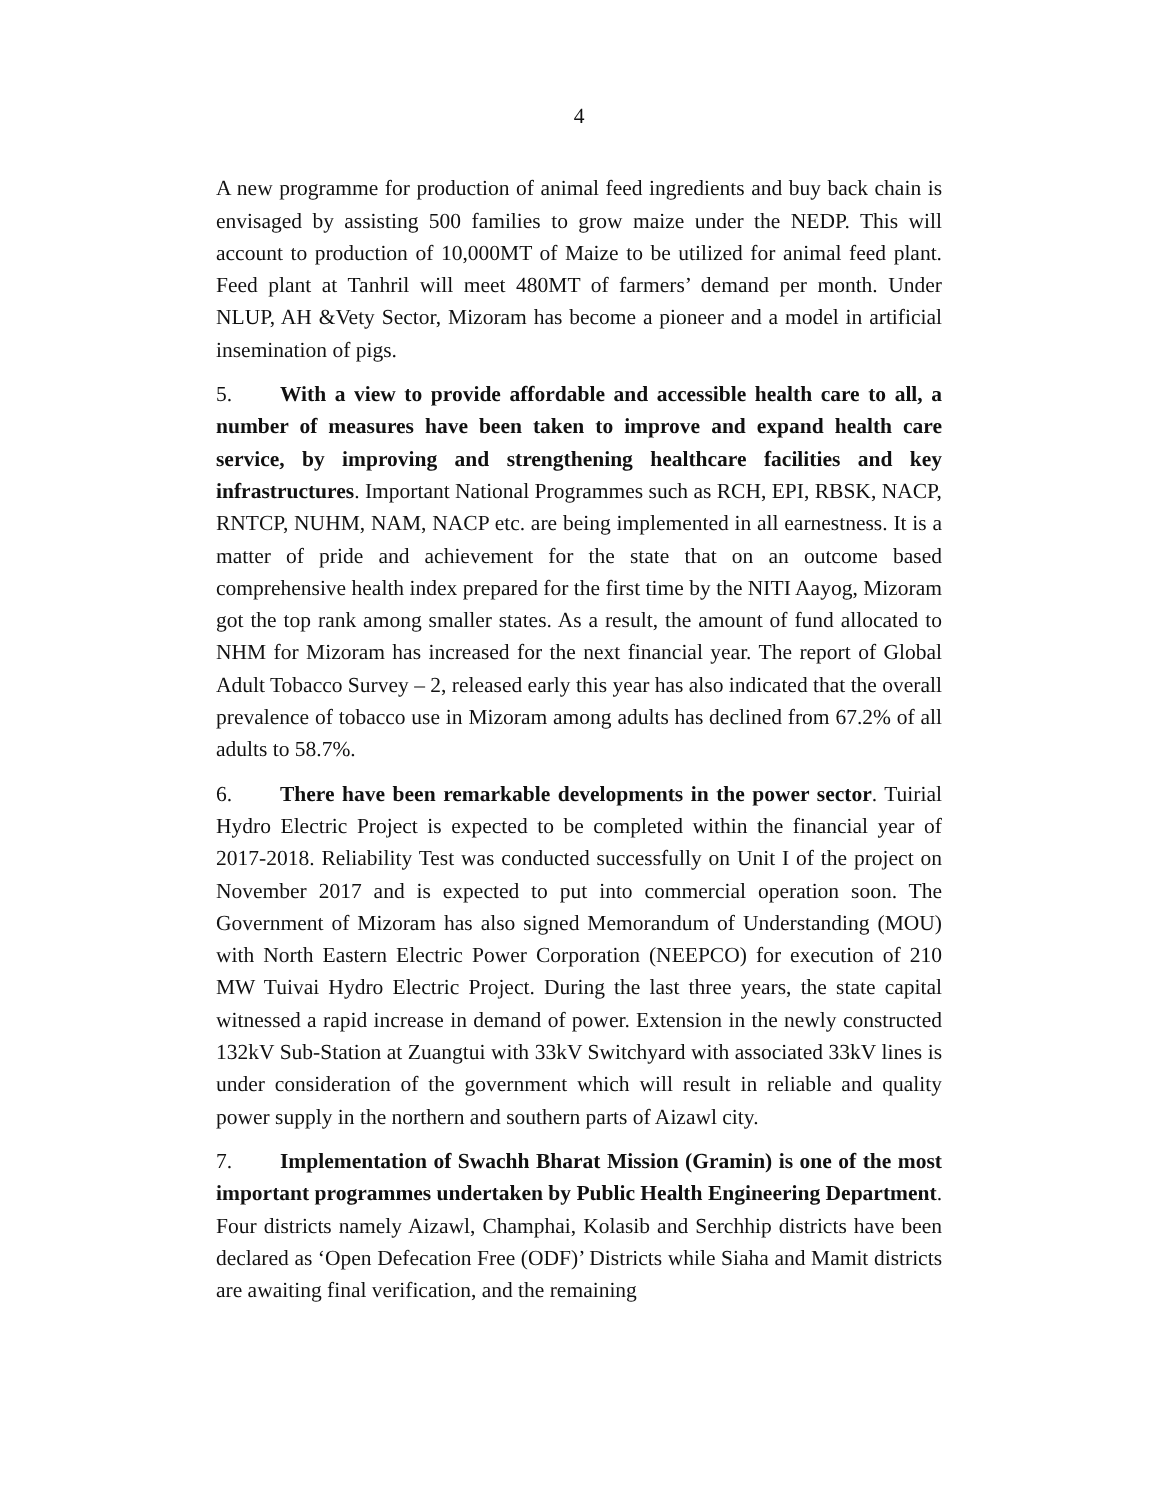4
A new programme for production of animal feed ingredients and buy back chain is envisaged by assisting 500 families to grow maize under the NEDP. This will account to production of 10,000MT of Maize to be utilized for animal feed plant. Feed plant at Tanhril will meet 480MT of farmers’ demand per month. Under NLUP, AH &Vety Sector, Mizoram has become a pioneer and a model in artificial insemination of pigs.
5. With a view to provide affordable and accessible health care to all, a number of measures have been taken to improve and expand health care service, by improving and strengthening healthcare facilities and key infrastructures. Important National Programmes such as RCH, EPI, RBSK, NACP, RNTCP, NUHM, NAM, NACP etc. are being implemented in all earnestness. It is a matter of pride and achievement for the state that on an outcome based comprehensive health index prepared for the first time by the NITI Aayog, Mizoram got the top rank among smaller states. As a result, the amount of fund allocated to NHM for Mizoram has increased for the next financial year. The report of Global Adult Tobacco Survey – 2, released early this year has also indicated that the overall prevalence of tobacco use in Mizoram among adults has declined from 67.2% of all adults to 58.7%.
6. There have been remarkable developments in the power sector. Tuirial Hydro Electric Project is expected to be completed within the financial year of 2017-2018. Reliability Test was conducted successfully on Unit I of the project on November 2017 and is expected to put into commercial operation soon. The Government of Mizoram has also signed Memorandum of Understanding (MOU) with North Eastern Electric Power Corporation (NEEPCO) for execution of 210 MW Tuivai Hydro Electric Project. During the last three years, the state capital witnessed a rapid increase in demand of power. Extension in the newly constructed 132kV Sub-Station at Zuangtui with 33kV Switchyard with associated 33kV lines is under consideration of the government which will result in reliable and quality power supply in the northern and southern parts of Aizawl city.
7. Implementation of Swachh Bharat Mission (Gramin) is one of the most important programmes undertaken by Public Health Engineering Department. Four districts namely Aizawl, Champhai, Kolasib and Serchhip districts have been declared as ‘Open Defecation Free (ODF)’ Districts while Siaha and Mamit districts are awaiting final verification, and the remaining